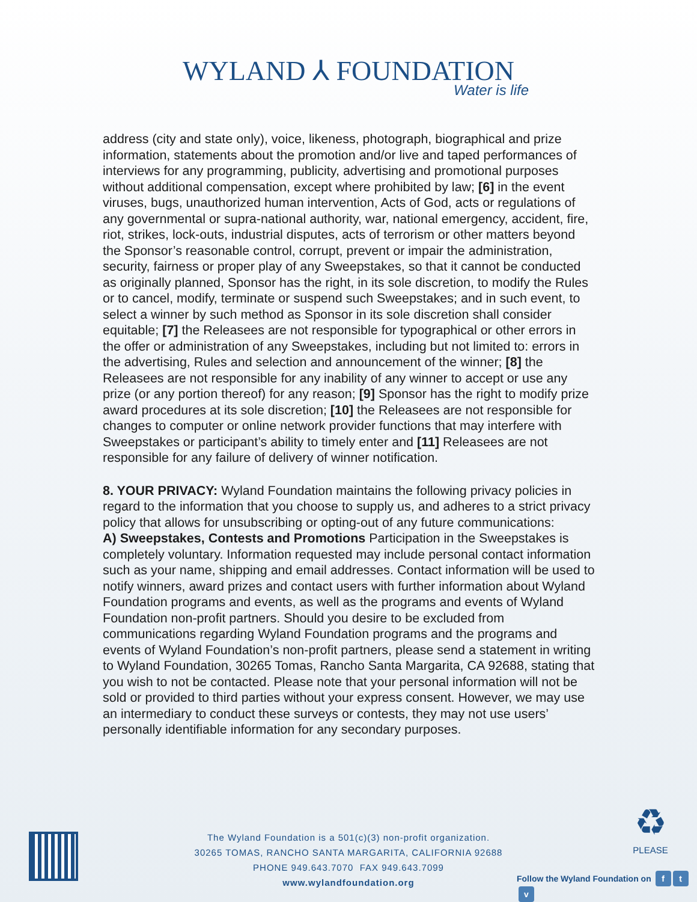WYLAND ⅄ FOUNDATION
Water is life
address (city and state only), voice, likeness, photograph, biographical and prize information, statements about the promotion and/or live and taped performances of interviews for any programming, publicity, advertising and promotional purposes without additional compensation, except where prohibited by law; [6] in the event viruses, bugs, unauthorized human intervention, Acts of God, acts or regulations of any governmental or supra-national authority, war, national emergency, accident, fire, riot, strikes, lock-outs, industrial disputes, acts of terrorism or other matters beyond the Sponsor’s reasonable control, corrupt, prevent or impair the administration, security, fairness or proper play of any Sweepstakes, so that it cannot be conducted as originally planned, Sponsor has the right, in its sole discretion, to modify the Rules or to cancel, modify, terminate or suspend such Sweepstakes; and in such event, to select a winner by such method as Sponsor in its sole discretion shall consider equitable; [7] the Releasees are not responsible for typographical or other errors in the offer or administration of any Sweepstakes, including but not limited to: errors in the advertising, Rules and selection and announcement of the winner; [8] the Releasees are not responsible for any inability of any winner to accept or use any prize (or any portion thereof) for any reason; [9] Sponsor has the right to modify prize award procedures at its sole discretion; [10] the Releasees are not responsible for changes to computer or online network provider functions that may interfere with Sweepstakes or participant’s ability to timely enter and [11] Releasees are not responsible for any failure of delivery of winner notification.
8. YOUR PRIVACY: Wyland Foundation maintains the following privacy policies in regard to the information that you choose to supply us, and adheres to a strict privacy policy that allows for unsubscribing or opting-out of any future communications:
A) Sweepstakes, Contests and Promotions Participation in the Sweepstakes is completely voluntary. Information requested may include personal contact information such as your name, shipping and email addresses. Contact information will be used to notify winners, award prizes and contact users with further information about Wyland Foundation programs and events, as well as the programs and events of Wyland Foundation non-profit partners. Should you desire to be excluded from communications regarding Wyland Foundation programs and the programs and events of Wyland Foundation’s non-profit partners, please send a statement in writing to Wyland Foundation, 30265 Tomas, Rancho Santa Margarita, CA 92688, stating that you wish to not be contacted. Please note that your personal information will not be sold or provided to third parties without your express consent. However, we may use an intermediary to conduct these surveys or contests, they may not use users’ personally identifiable information for any secondary purposes.
The Wyland Foundation is a 501(c)(3) non-profit organization.
30265 TOMAS, RANCHO SANTA MARGARITA, CALIFORNIA 92688
PHONE 949.643.7070 FAX 949.643.7099
www.wylandfoundation.org
♻
PLEASE
Follow the Wyland Foundation on f t v